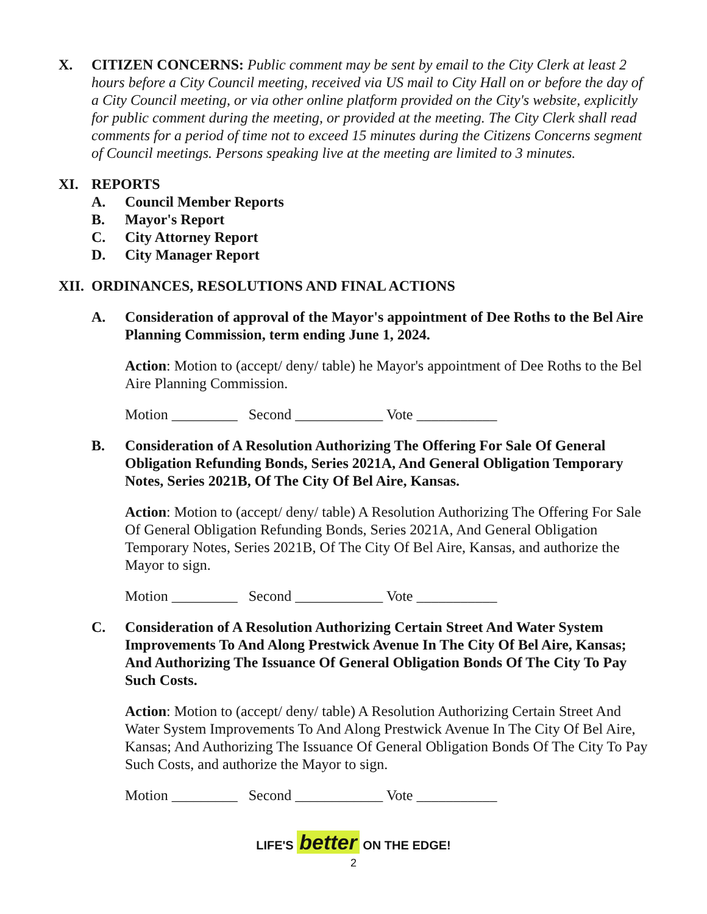X. CITIZEN CONCERNS: Public comment may be sent by email to the City Clerk at least 2 hours before a City Council meeting, received via US mail to City Hall on or before the day of a City Council meeting, or via other online platform provided on the City's website, explicitly for public comment during the meeting, or provided at the meeting. The City Clerk shall read comments for a period of time not to exceed 15 minutes during the Citizens Concerns segment of Council meetings. Persons speaking live at the meeting are limited to 3 minutes.
XI. REPORTS
A. Council Member Reports
B. Mayor's Report
C. City Attorney Report
D. City Manager Report
XII.
ORDINANCES, RESOLUTIONS AND FINAL ACTIONS
A. Consideration of approval of the Mayor's appointment of Dee Roths to the Bel Aire Planning Commission, term ending June 1, 2024.
Action: Motion to (accept/ deny/ table) he Mayor's appointment of Dee Roths to the Bel Aire Planning Commission.
Motion _________ Second ____________ Vote ___________
B. Consideration of A Resolution Authorizing The Offering For Sale Of General Obligation Refunding Bonds, Series 2021A, And General Obligation Temporary Notes, Series 2021B, Of The City Of Bel Aire, Kansas.
Action: Motion to (accept/ deny/ table) A Resolution Authorizing The Offering For Sale Of General Obligation Refunding Bonds, Series 2021A, And General Obligation Temporary Notes, Series 2021B, Of The City Of Bel Aire, Kansas, and authorize the Mayor to sign.
Motion _________ Second ____________ Vote ___________
C. Consideration of A Resolution Authorizing Certain Street And Water System Improvements To And Along Prestwick Avenue In The City Of Bel Aire, Kansas; And Authorizing The Issuance Of General Obligation Bonds Of The City To Pay Such Costs.
Action: Motion to (accept/ deny/ table) A Resolution Authorizing Certain Street And Water System Improvements To And Along Prestwick Avenue In The City Of Bel Aire, Kansas; And Authorizing The Issuance Of General Obligation Bonds Of The City To Pay Such Costs, and authorize the Mayor to sign.
Motion _________ Second ____________ Vote ___________
LIFE'S better ON THE EDGE!
2